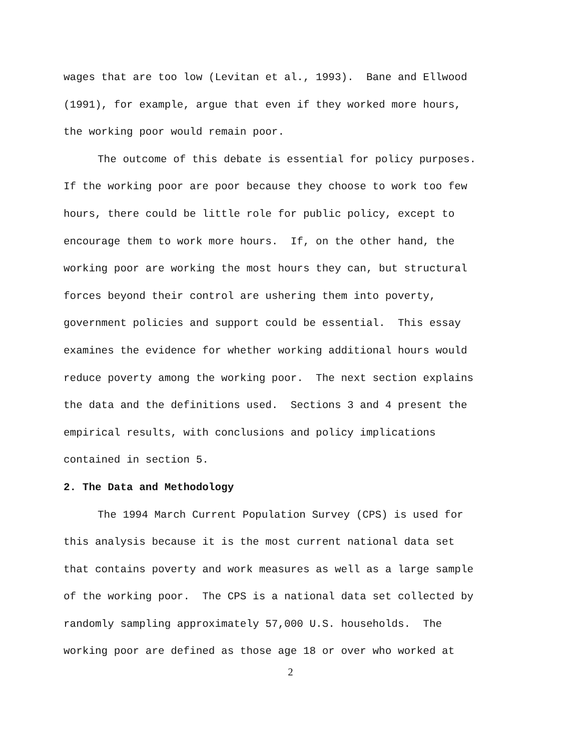wages that are too low (Levitan et al., 1993). Bane and Ellwood
(1991), for example, argue that even if they worked more hours,
the working poor would remain poor.
The outcome of this debate is essential for policy purposes.
If the working poor are poor because they choose to work too few
hours, there could be little role for public policy, except to
encourage them to work more hours. If, on the other hand, the
working poor are working the most hours they can, but structural
forces beyond their control are ushering them into poverty,
government policies and support could be essential. This essay
examines the evidence for whether working additional hours would
reduce poverty among the working poor. The next section explains
the data and the definitions used. Sections 3 and 4 present the
empirical results, with conclusions and policy implications
contained in section 5.
2. The Data and Methodology
The 1994 March Current Population Survey (CPS) is used for
this analysis because it is the most current national data set
that contains poverty and work measures as well as a large sample
of the working poor. The CPS is a national data set collected by
randomly sampling approximately 57,000 U.S. households. The
working poor are defined as those age 18 or over who worked at
2